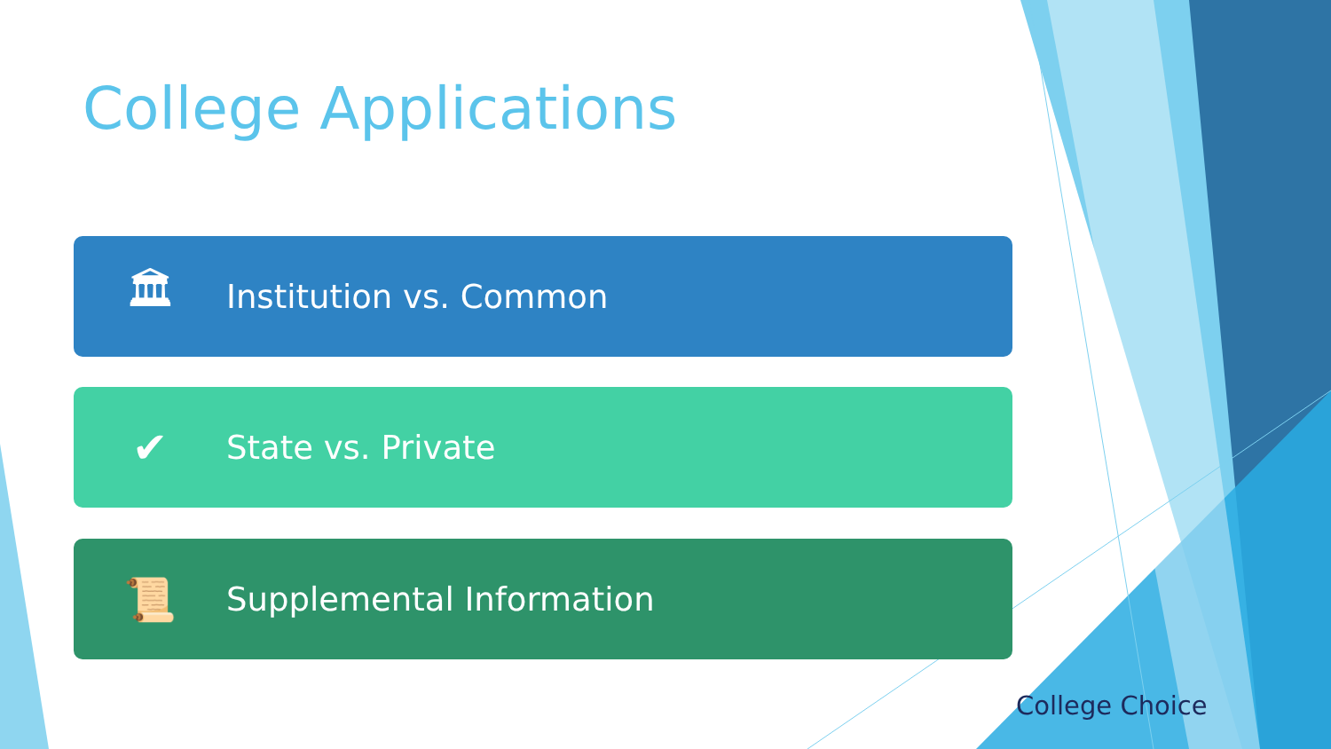College Applications
🏛 Institution vs. Common
✔ State vs. Private
📜 Supplemental Information
College Choice